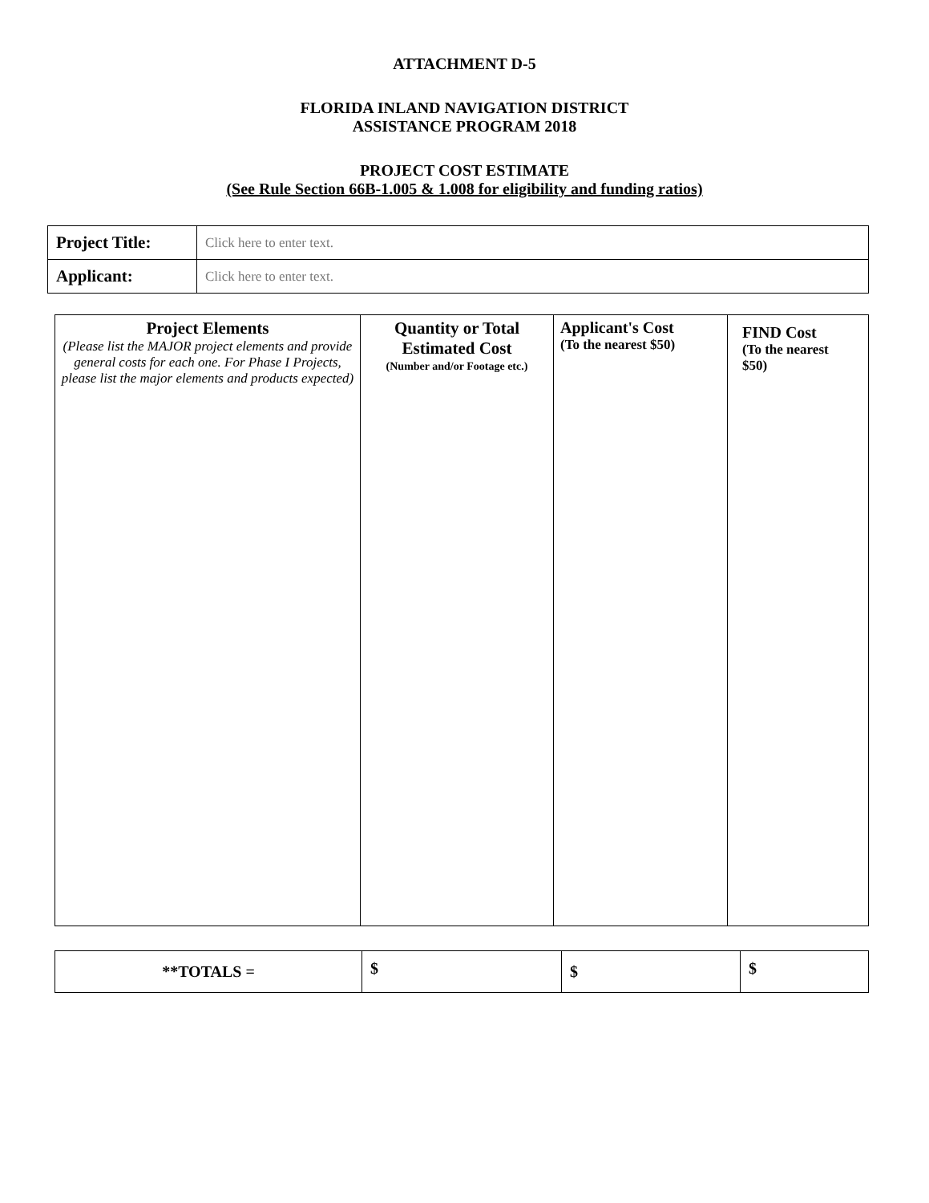ATTACHMENT D-5
FLORIDA INLAND NAVIGATION DISTRICT
ASSISTANCE PROGRAM 2018
PROJECT COST ESTIMATE
(See Rule Section 66B-1.005 & 1.008 for eligibility and funding ratios)
| Project Title: | Click here to enter text. |
| Applicant: | Click here to enter text. |
| Project Elements (Please list the MAJOR project elements and provide general costs for each one. For Phase I Projects, please list the major elements and products expected) | Quantity or Total Estimated Cost (Number and/or Footage etc.) | Applicant's Cost (To the nearest $50) | FIND Cost (To the nearest $50) |
| **TOTALS = | $ | $ | $ |